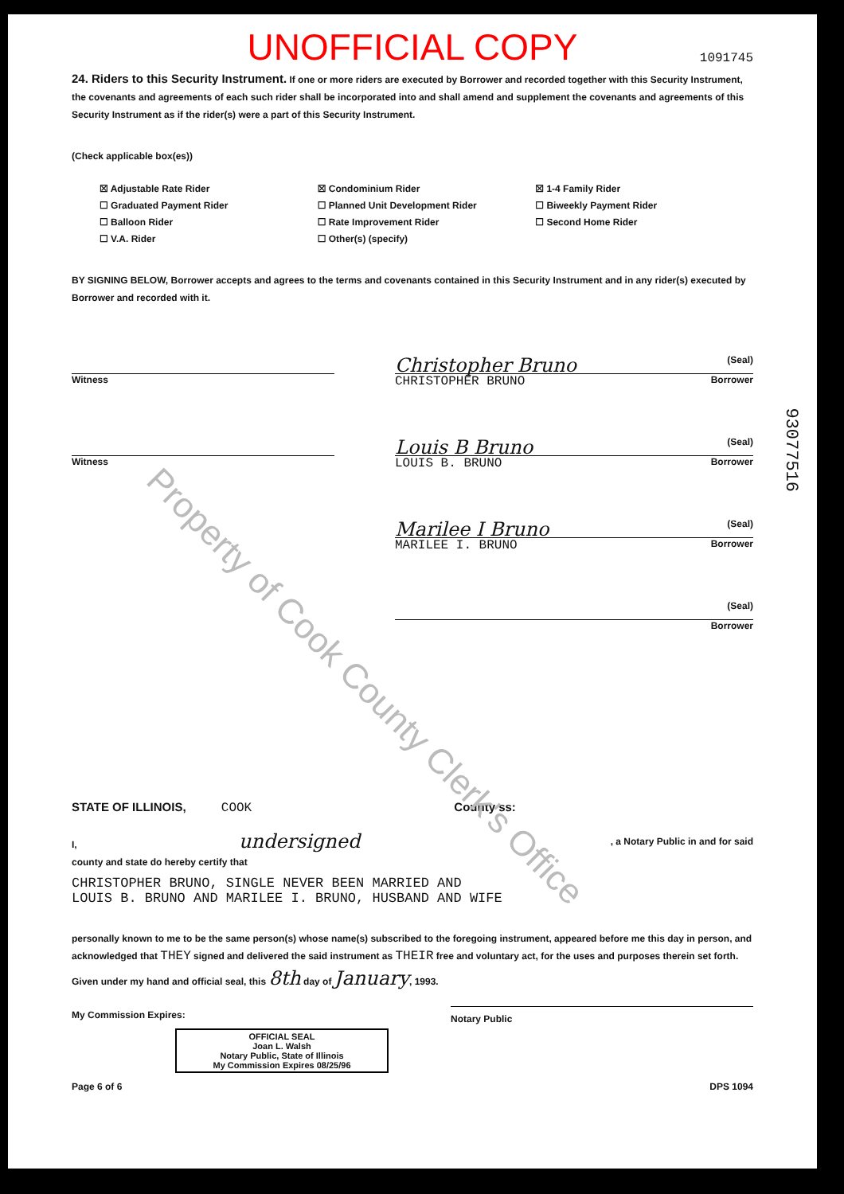UNOFFICIAL COPY
1091745
24. Riders to this Security Instrument. If one or more riders are executed by Borrower and recorded together with this Security Instrument, the covenants and agreements of each such rider shall be incorporated into and shall amend and supplement the covenants and agreements of this Security Instrument as if the rider(s) were a part of this Security Instrument.
(Check applicable box(es))
☒ Adjustable Rate Rider
☐ Graduated Payment Rider
☐ Balloon Rider
☐ V.A. Rider
☒ Condominium Rider
☐ Planned Unit Development Rider
☐ Rate Improvement Rider
☐ Other(s) (specify)
☒ 1-4 Family Rider
☐ Biweekly Payment Rider
☐ Second Home Rider
BY SIGNING BELOW, Borrower accepts and agrees to the terms and covenants contained in this Security Instrument and in any rider(s) executed by Borrower and recorded with it.
Witness
Christopher Bruno (Seal)
CHRISTOPHER BRUNO Borrower
Witness
Louis B Bruno (Seal)
LOUIS B. BRUNO Borrower
Marilee I Bruno (Seal)
MARILEE I. BRUNO Borrower
(Seal)
Borrower
93077516
STATE OF ILLINOIS, COOK County ss:
I, undersigned , a Notary Public in and for said
county and state do hereby certify that
CHRISTOPHER BRUNO, SINGLE NEVER BEEN MARRIED AND
LOUIS B. BRUNO AND MARILEE I. BRUNO, HUSBAND AND WIFE
personally known to me to be the same person(s) whose name(s) subscribed to the foregoing instrument, appeared before me this day in person, and acknowledged that THEY signed and delivered the said instrument as THEIR free and voluntary act, for the uses and purposes therein set forth.
Given under my hand and official seal, this 8th day of January, 1993.
My Commission Expires: Notary Public
OFFICIAL SEAL
Joan L. Walsh
Notary Public, State of Illinois
My Commission Expires 08/25/96
Page 6 of 6 DPS 1094
Property of Cook County Clerk's Office